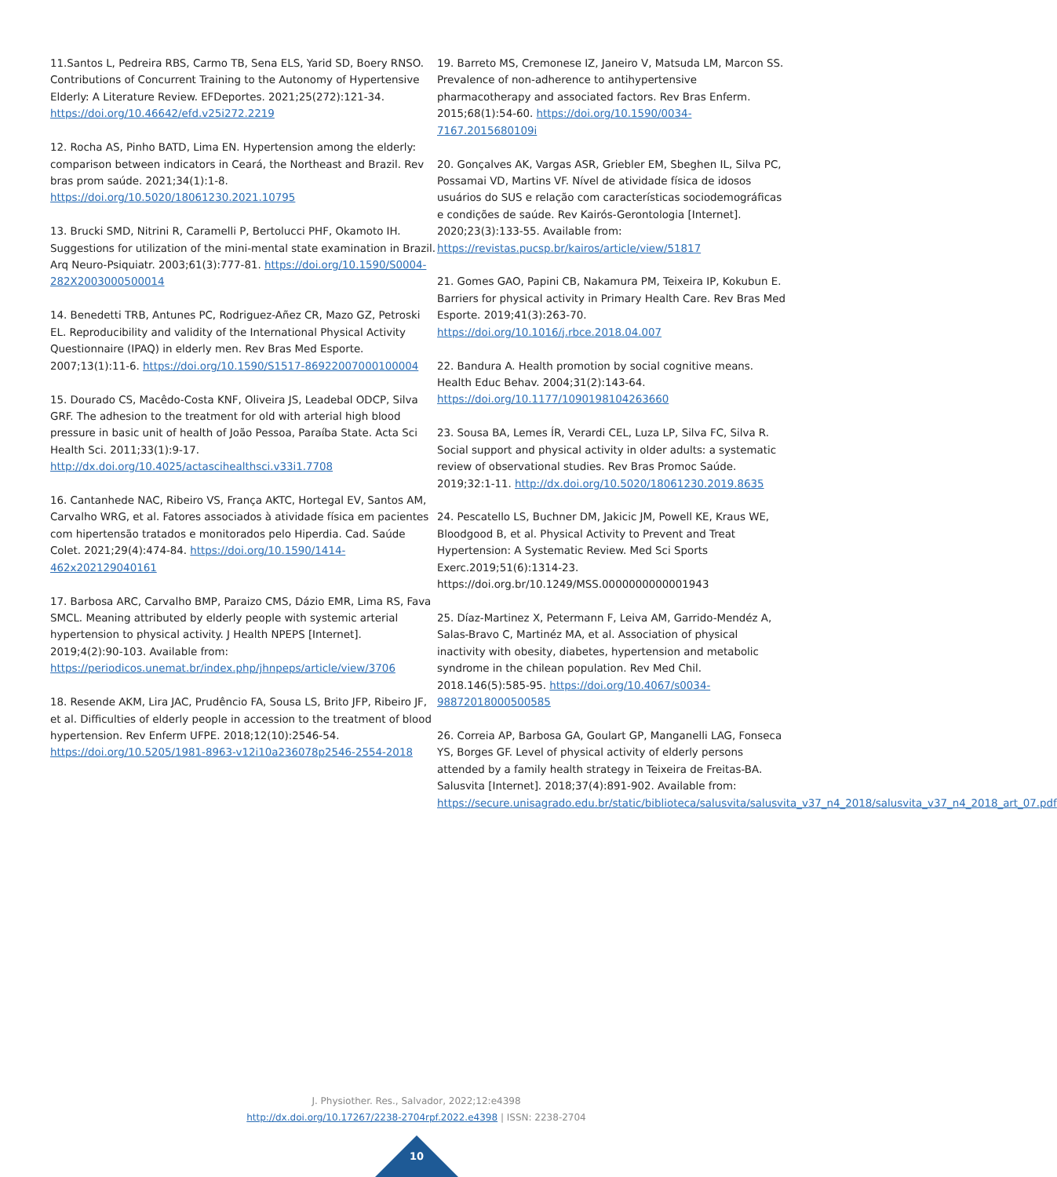11.Santos L, Pedreira RBS, Carmo TB, Sena ELS, Yarid SD, Boery RNSO. Contributions of Concurrent Training to the Autonomy of Hypertensive Elderly: A Literature Review. EFDeportes. 2021;25(272):121-34. https://doi.org/10.46642/efd.v25i272.2219
12. Rocha AS, Pinho BATD, Lima EN. Hypertension among the elderly: comparison between indicators in Ceará, the Northeast and Brazil. Rev bras prom saúde. 2021;34(1):1-8. https://doi.org/10.5020/18061230.2021.10795
13. Brucki SMD, Nitrini R, Caramelli P, Bertolucci PHF, Okamoto IH. Suggestions for utilization of the mini-mental state examination in Brazil. Arq Neuro-Psiquiatr. 2003;61(3):777-81. https://doi.org/10.1590/S0004-282X2003000500014
14. Benedetti TRB, Antunes PC, Rodriguez-Añez CR, Mazo GZ, Petroski EL. Reproducibility and validity of the International Physical Activity Questionnaire (IPAQ) in elderly men. Rev Bras Med Esporte. 2007;13(1):11-6. https://doi.org/10.1590/S1517-86922007000100004
15. Dourado CS, Macêdo-Costa KNF, Oliveira JS, Leadebal ODCP, Silva GRF. The adhesion to the treatment for old with arterial high blood pressure in basic unit of health of João Pessoa, Paraíba State. Acta Sci Health Sci. 2011;33(1):9-17. http://dx.doi.org/10.4025/actascihealthsci.v33i1.7708
16. Cantanhede NAC, Ribeiro VS, França AKTC, Hortegal EV, Santos AM, Carvalho WRG, et al. Fatores associados à atividade física em pacientes com hipertensão tratados e monitorados pelo Hiperdia. Cad. Saúde Colet. 2021;29(4):474-84. https://doi.org/10.1590/1414-462x202129040161
17. Barbosa ARC, Carvalho BMP, Paraizo CMS, Dázio EMR, Lima RS, Fava SMCL. Meaning attributed by elderly people with systemic arterial hypertension to physical activity. J Health NPEPS [Internet]. 2019;4(2):90-103. Available from: https://periodicos.unemat.br/index.php/jhnpeps/article/view/3706
18. Resende AKM, Lira JAC, Prudêncio FA, Sousa LS, Brito JFP, Ribeiro JF, et al. Difficulties of elderly people in accession to the treatment of blood hypertension. Rev Enferm UFPE. 2018;12(10):2546-54. https://doi.org/10.5205/1981-8963-v12i10a236078p2546-2554-2018
19. Barreto MS, Cremonese IZ, Janeiro V, Matsuda LM, Marcon SS. Prevalence of non-adherence to antihypertensive pharmacotherapy and associated factors. Rev Bras Enferm. 2015;68(1):54-60. https://doi.org/10.1590/0034-7167.2015680109i
20. Gonçalves AK, Vargas ASR, Griebler EM, Sbeghen IL, Silva PC, Possamai VD, Martins VF. Nível de atividade física de idosos usuários do SUS e relação com características sociodemográficas e condições de saúde. Rev Kairós-Gerontologia [Internet]. 2020;23(3):133-55. Available from: https://revistas.pucsp.br/kairos/article/view/51817
21. Gomes GAO, Papini CB, Nakamura PM, Teixeira IP, Kokubun E. Barriers for physical activity in Primary Health Care. Rev Bras Med Esporte. 2019;41(3):263-70. https://doi.org/10.1016/j.rbce.2018.04.007
22. Bandura A. Health promotion by social cognitive means. Health Educ Behav. 2004;31(2):143-64. https://doi.org/10.1177/1090198104263660
23. Sousa BA, Lemes ÍR, Verardi CEL, Luza LP, Silva FC, Silva R. Social support and physical activity in older adults: a systematic review of observational studies. Rev Bras Promoc Saúde. 2019;32:1-11. http://dx.doi.org/10.5020/18061230.2019.8635
24. Pescatello LS, Buchner DM, Jakicic JM, Powell KE, Kraus WE, Bloodgood B, et al. Physical Activity to Prevent and Treat Hypertension: A Systematic Review. Med Sci Sports Exerc.2019;51(6):1314-23. https://doi.org.br/10.1249/MSS.0000000000001943
25. Díaz-Martinez X, Petermann F, Leiva AM, Garrido-Mendéz A, Salas-Bravo C, Martinéz MA, et al. Association of physical inactivity with obesity, diabetes, hypertension and metabolic syndrome in the chilean population. Rev Med Chil. 2018.146(5):585-95. https://doi.org/10.4067/s0034-98872018000500585
26. Correia AP, Barbosa GA, Goulart GP, Manganelli LAG, Fonseca YS, Borges GF. Level of physical activity of elderly persons attended by a family health strategy in Teixeira de Freitas-BA. Salusvita [Internet]. 2018;37(4):891-902. Available from: https://secure.unisagrado.edu.br/static/biblioteca/salusvita/salusvita_v37_n4_2018/salusvita_v37_n4_2018_art_07.pdf
J. Physiother. Res., Salvador, 2022;12:e4398
http://dx.doi.org/10.17267/2238-2704rpf.2022.e4398 | ISSN: 2238-2704
10